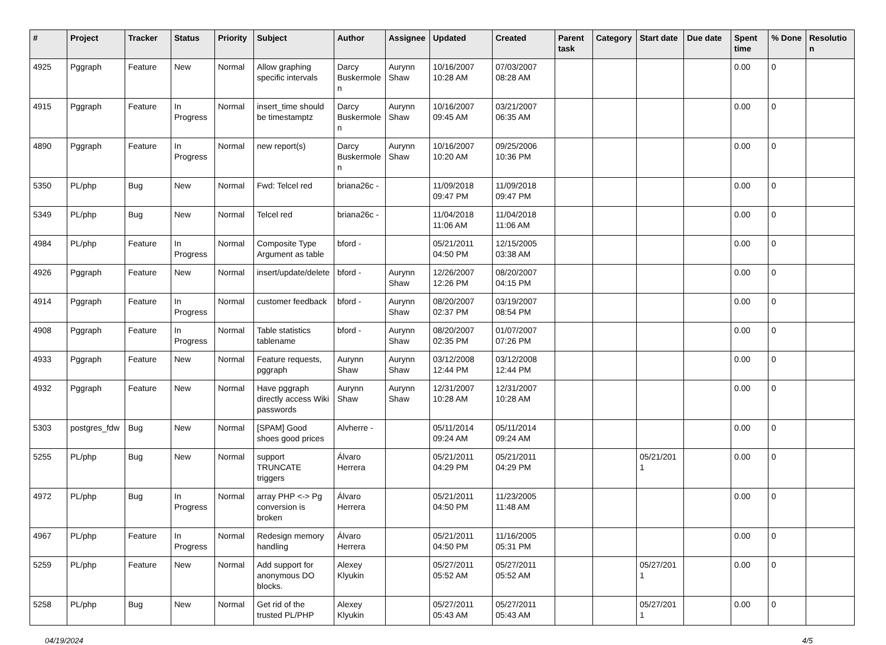| # | Project | Tracker | Status | Priority | Subject | Author | Assignee | Updated | Created | Parent task | Category | Start date | Due date | Spent time | % Done | Resolution |
| --- | --- | --- | --- | --- | --- | --- | --- | --- | --- | --- | --- | --- | --- | --- | --- | --- |
| 4925 | Pggraph | Feature | New | Normal | Allow graphing specific intervals | Darcy Buskermolen | Aurynn Shaw | 10/16/2007 10:28 AM | 07/03/2007 08:28 AM | | | | | 0.00 | 0 | |
| 4915 | Pggraph | Feature | In Progress | Normal | insert_time should be timestamptz | Darcy Buskermolen | Aurynn Shaw | 10/16/2007 09:45 AM | 03/21/2007 06:35 AM | | | | | 0.00 | 0 | |
| 4890 | Pggraph | Feature | In Progress | Normal | new report(s) | Darcy Buskermolen | Aurynn Shaw | 10/16/2007 10:20 AM | 09/25/2006 10:36 PM | | | | | 0.00 | 0 | |
| 5350 | PL/php | Bug | New | Normal | Fwd: Telcel red | briana26c - | | 11/09/2018 09:47 PM | 11/09/2018 09:47 PM | | | | | 0.00 | 0 | |
| 5349 | PL/php | Bug | New | Normal | Telcel red | briana26c - | | 11/04/2018 11:06 AM | 11/04/2018 11:06 AM | | | | | 0.00 | 0 | |
| 4984 | PL/php | Feature | In Progress | Normal | Composite Type Argument as table | bford - | | 05/21/2011 04:50 PM | 12/15/2005 03:38 AM | | | | | 0.00 | 0 | |
| 4926 | Pggraph | Feature | New | Normal | insert/update/delete | bford - | Aurynn Shaw | 12/26/2007 12:26 PM | 08/20/2007 04:15 PM | | | | | 0.00 | 0 | |
| 4914 | Pggraph | Feature | In Progress | Normal | customer feedback | bford - | Aurynn Shaw | 08/20/2007 02:37 PM | 03/19/2007 08:54 PM | | | | | 0.00 | 0 | |
| 4908 | Pggraph | Feature | In Progress | Normal | Table statistics tablename | bford - | Aurynn Shaw | 08/20/2007 02:35 PM | 01/07/2007 07:26 PM | | | | | 0.00 | 0 | |
| 4933 | Pggraph | Feature | New | Normal | Feature requests, pggraph | Aurynn Shaw | Aurynn Shaw | 03/12/2008 12:44 PM | 03/12/2008 12:44 PM | | | | | 0.00 | 0 | |
| 4932 | Pggraph | Feature | New | Normal | Have pggraph directly access Wiki passwords | Aurynn Shaw | Aurynn Shaw | 12/31/2007 10:28 AM | 12/31/2007 10:28 AM | | | | | 0.00 | 0 | |
| 5303 | postgres_fdw | Bug | New | Normal | [SPAM] Good shoes good prices | Alvherre - | | 05/11/2014 09:24 AM | 05/11/2014 09:24 AM | | | | | 0.00 | 0 | |
| 5255 | PL/php | Bug | New | Normal | support TRUNCATE triggers | Álvaro Herrera | | 05/21/2011 04:29 PM | 05/21/2011 04:29 PM | | | 05/21/2011 | | 0.00 | 0 | |
| 4972 | PL/php | Bug | In Progress | Normal | array PHP <-> Pg conversion is broken | Álvaro Herrera | | 05/21/2011 04:50 PM | 11/23/2005 11:48 AM | | | | | 0.00 | 0 | |
| 4967 | PL/php | Feature | In Progress | Normal | Redesign memory handling | Álvaro Herrera | | 05/21/2011 04:50 PM | 11/16/2005 05:31 PM | | | | | 0.00 | 0 | |
| 5259 | PL/php | Feature | New | Normal | Add support for anonymous DO blocks. | Alexey Klyukin | | 05/27/2011 05:52 AM | 05/27/2011 05:52 AM | | | 05/27/2011 | | 0.00 | 0 | |
| 5258 | PL/php | Bug | New | Normal | Get rid of the trusted PL/PHP | Alexey Klyukin | | 05/27/2011 05:43 AM | 05/27/2011 05:43 AM | | | 05/27/2011 | | 0.00 | 0 | |
04/19/2024 4/5